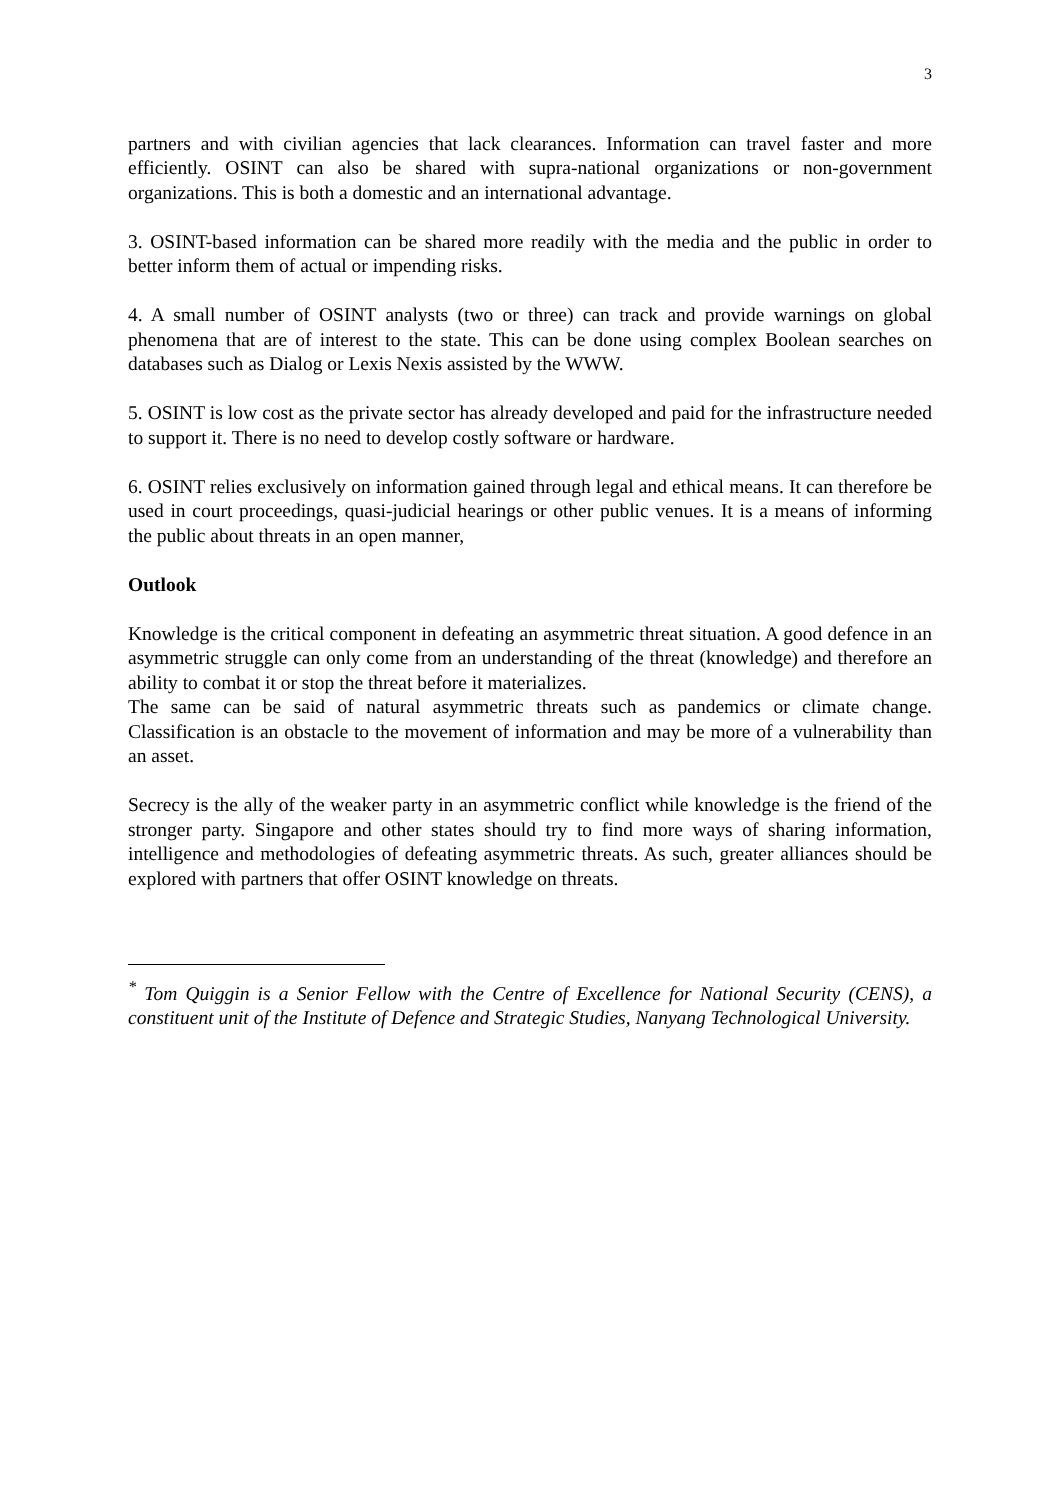3
partners and with civilian agencies that lack clearances. Information can travel faster and more efficiently. OSINT can also be shared with supra-national organizations or non-government organizations. This is both a domestic and an international advantage.
3. OSINT-based information can be shared more readily with the media and the public in order to better inform them of actual or impending risks.
4. A small number of OSINT analysts (two or three) can track and provide warnings on global phenomena that are of interest to the state. This can be done using complex Boolean searches on databases such as Dialog or Lexis Nexis assisted by the WWW.
5. OSINT is low cost as the private sector has already developed and paid for the infrastructure needed to support it. There is no need to develop costly software or hardware.
6. OSINT relies exclusively on information gained through legal and ethical means. It can therefore be used in court proceedings, quasi-judicial hearings or other public venues. It is a means of informing the public about threats in an open manner,
Outlook
Knowledge is the critical component in defeating an asymmetric threat situation. A good defence in an asymmetric struggle can only come from an understanding of the threat (knowledge) and therefore an ability to combat it or stop the threat before it materializes.
The same can be said of natural asymmetric threats such as pandemics or climate change. Classification is an obstacle to the movement of information and may be more of a vulnerability than an asset.
Secrecy is the ally of the weaker party in an asymmetric conflict while knowledge is the friend of the stronger party. Singapore and other states should try to find more ways of sharing information, intelligence and methodologies of defeating asymmetric threats. As such, greater alliances should be explored with partners that offer OSINT knowledge on threats.
<sup>*</sup> Tom Quiggin is a Senior Fellow with the Centre of Excellence for National Security (CENS), a constituent unit of the Institute of Defence and Strategic Studies, Nanyang Technological University.